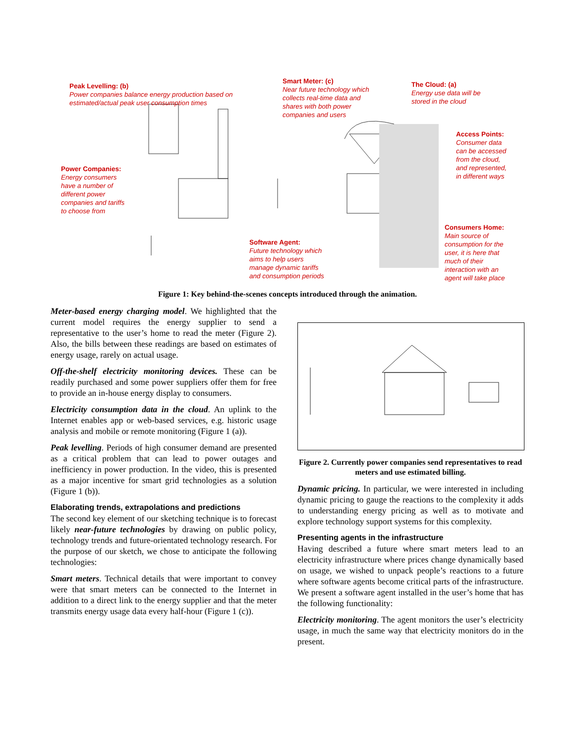Peak Levelling: (b)
Power companies balance energy production based on
estimated/actual peak user consumption times
Smart Meter: (c)
Near future technology which
collects real-time data and
shares with both power
companies and users
The Cloud: (a)
Energy use data will be
stored in the cloud
Access Points:
Consumer data
can be accessed
from the cloud,
and represented,
in different ways
Power Companies:
Energy consumers
have a number of
different power
companies and tariffs
to choose from
Software Agent:
Future technology which
aims to help users
manage dynamic tariffs
and consumption periods
Consumers Home:
Main source of
consumption for the
user, it is here that
much of their
interaction with an
agent will take place
Figure 1: Key behind-the-scenes concepts introduced through the animation.
Meter-based energy charging model. We highlighted that the current model requires the energy supplier to send a representative to the user’s home to read the meter (Figure 2). Also, the bills between these readings are based on estimates of energy usage, rarely on actual usage.
Off-the-shelf electricity monitoring devices. These can be readily purchased and some power suppliers offer them for free to provide an in-house energy display to consumers.
Electricity consumption data in the cloud. An uplink to the Internet enables app or web-based services, e.g. historic usage analysis and mobile or remote monitoring (Figure 1 (a)).
Peak levelling. Periods of high consumer demand are presented as a critical problem that can lead to power outages and inefficiency in power production. In the video, this is presented as a major incentive for smart grid technologies as a solution (Figure 1 (b)).
Elaborating trends, extrapolations and predictions
The second key element of our sketching technique is to forecast likely near-future technologies by drawing on public policy, technology trends and future-orientated technology research. For the purpose of our sketch, we chose to anticipate the following technologies:
Smart meters. Technical details that were important to convey were that smart meters can be connected to the Internet in addition to a direct link to the energy supplier and that the meter transmits energy usage data every half-hour (Figure 1 (c)).
Figure 2. Currently power companies send representatives to read meters and use estimated billing.
Dynamic pricing. In particular, we were interested in including dynamic pricing to gauge the reactions to the complexity it adds to understanding energy pricing as well as to motivate and explore technology support systems for this complexity.
Presenting agents in the infrastructure
Having described a future where smart meters lead to an electricity infrastructure where prices change dynamically based on usage, we wished to unpack people’s reactions to a future where software agents become critical parts of the infrastructure. We present a software agent installed in the user’s home that has the following functionality:
Electricity monitoring. The agent monitors the user’s electricity usage, in much the same way that electricity monitors do in the present.